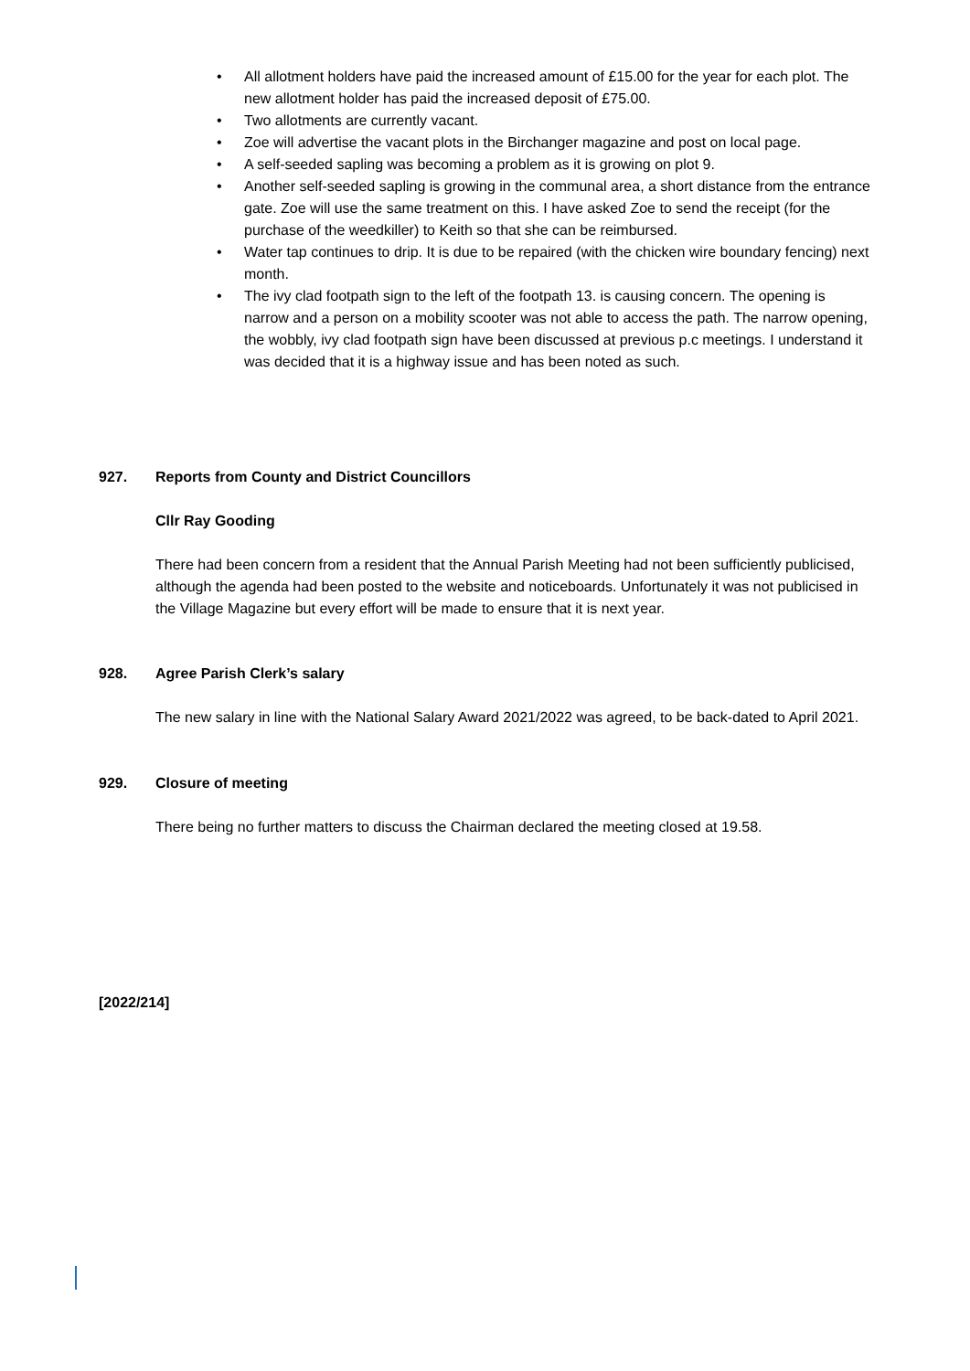• All allotment holders have paid the increased amount of £15.00 for the year for each plot. The new allotment holder has paid the increased deposit of £75.00.
• Two allotments are currently vacant.
• Zoe will advertise the vacant plots in the Birchanger magazine and post on local page.
• A self-seeded sapling was becoming a problem as it is growing on plot 9.
• Another self-seeded sapling is growing in the communal area, a short distance from the entrance gate. Zoe will use the same treatment on this. I have asked Zoe to send the receipt (for the purchase of the weedkiller) to Keith so that she can be reimbursed.
• Water tap continues to drip. It is due to be repaired (with the chicken wire boundary fencing) next month.
• The ivy clad footpath sign to the left of the footpath 13. is causing concern. The opening is narrow and a person on a mobility scooter was not able to access the path. The narrow opening, the wobbly, ivy clad footpath sign have been discussed at previous p.c meetings. I understand it was decided that it is a highway issue and has been noted as such.
927. Reports from County and District Councillors
Cllr Ray Gooding
There had been concern from a resident that the Annual Parish Meeting had not been sufficiently publicised, although the agenda had been posted to the website and noticeboards. Unfortunately it was not publicised in the Village Magazine but every effort will be made to ensure that it is next year.
928. Agree Parish Clerk’s salary
The new salary in line with the National Salary Award 2021/2022 was agreed, to be back-dated to April 2021.
929. Closure of meeting
There being no further matters to discuss the Chairman declared the meeting closed at 19.58.
[2022/214]